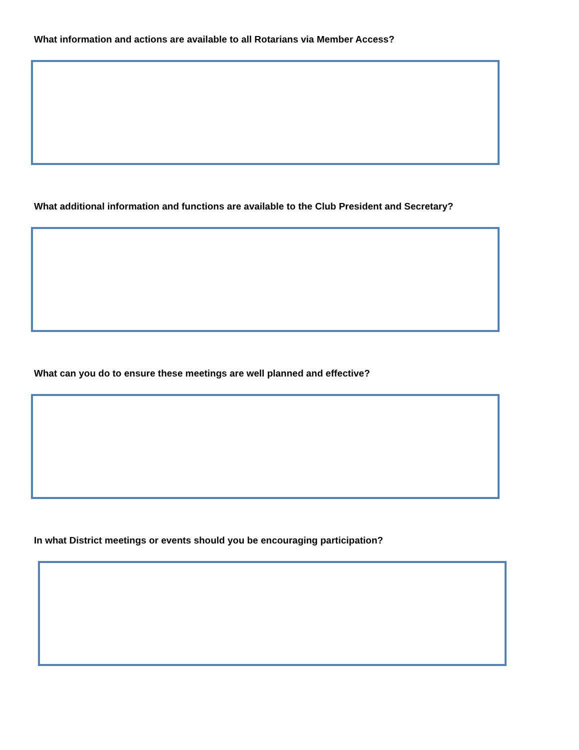What information and actions are available to all Rotarians via Member Access?
What additional information and functions are available to the Club President and Secretary?
What can you do to ensure these meetings are well planned and effective?
In what District meetings or events should you be encouraging participation?